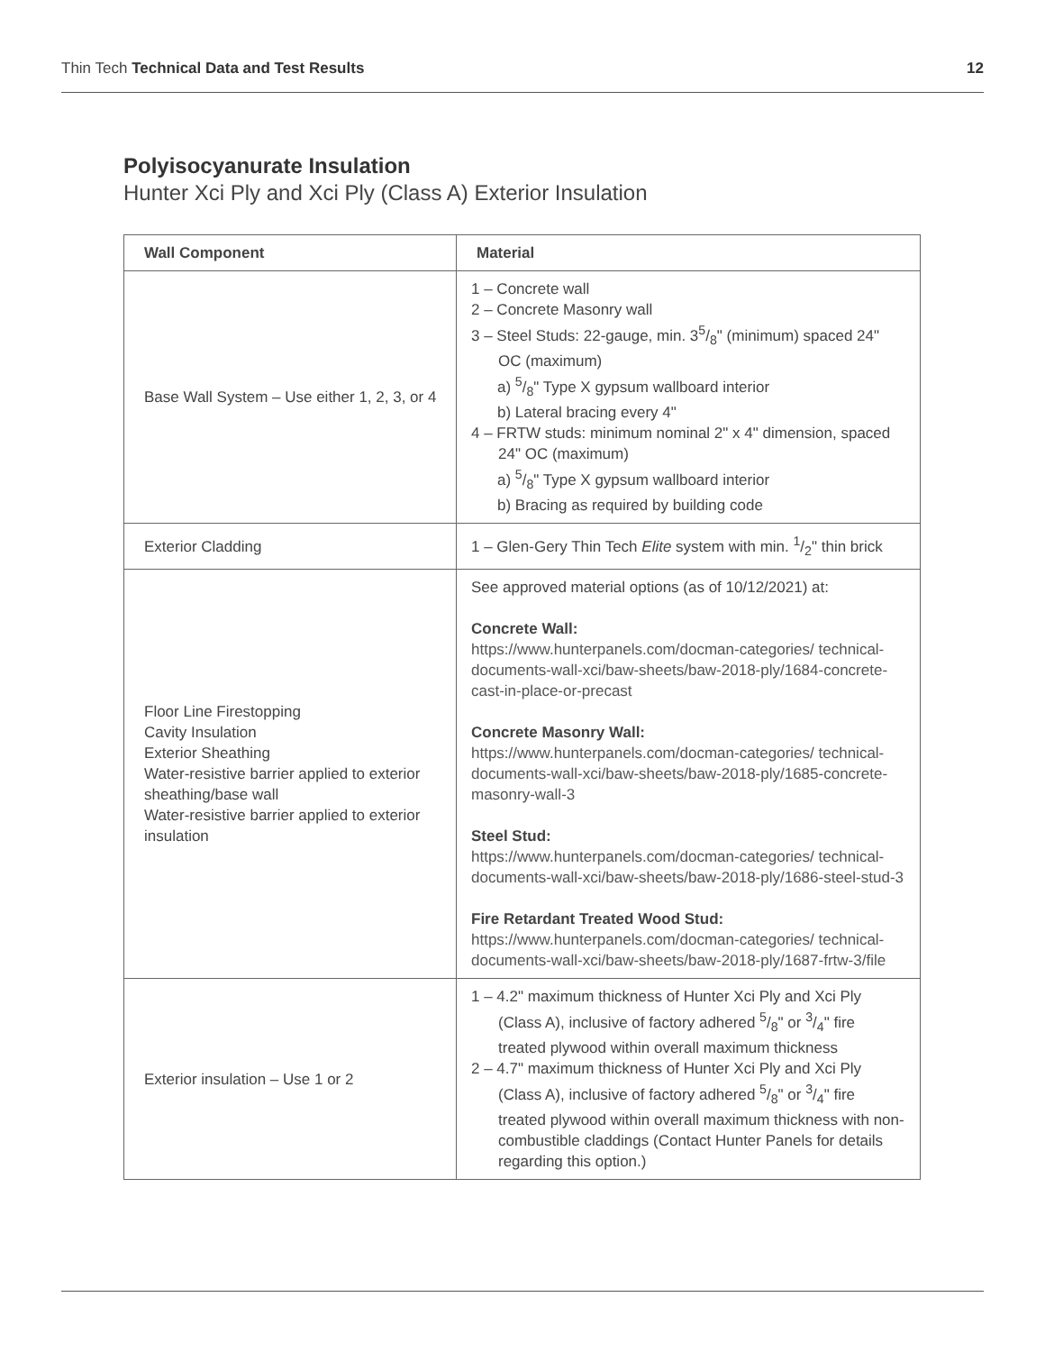Thin Tech Technical Data and Test Results 12
Polyisocyanurate Insulation
Hunter Xci Ply and Xci Ply (Class A) Exterior Insulation
| Wall Component | Material |
| --- | --- |
| Base Wall System – Use either 1, 2, 3, or 4 | 1 – Concrete wall 2 – Concrete Masonry wall 3 – Steel Studs: 22-gauge, min. 35/8" (minimum) spaced 24" OC (maximum) a) 5/8" Type X gypsum wallboard interior b) Lateral bracing every 4" 4 – FRTW studs: minimum nominal 2" x 4" dimension, spaced 24" OC (maximum) a) 5/8" Type X gypsum wallboard interior b) Bracing as required by building code |
| Exterior Cladding | 1 – Glen-Gery Thin Tech Elite system with min. 1/2" thin brick |
| Floor Line Firestopping Cavity Insulation Exterior Sheathing Water-resistive barrier applied to exterior sheathing/base wall Water-resistive barrier applied to exterior insulation | See approved material options (as of 10/12/2021) at: Concrete Wall: https://www.hunterpanels.com/docman-categories/ technical-documents-wall-xci/baw-sheets/baw-2018-ply/1684-concrete-cast-in-place-or-precast Concrete Masonry Wall: https://www.hunterpanels.com/docman-categories/ technical-documents-wall-xci/baw-sheets/baw-2018-ply/1685-concrete-masonry-wall-3 Steel Stud: https://www.hunterpanels.com/docman-categories/ technical-documents-wall-xci/baw-sheets/baw-2018-ply/1686-steel-stud-3 Fire Retardant Treated Wood Stud: https://www.hunterpanels.com/docman-categories/ technical-documents-wall-xci/baw-sheets/baw-2018-ply/1687-frtw-3/file |
| Exterior insulation – Use 1 or 2 | 1 – 4.2" maximum thickness of Hunter Xci Ply and Xci Ply (Class A), inclusive of factory adhered 5/8" or 3/4" fire treated plywood within overall maximum thickness 2 – 4.7" maximum thickness of Hunter Xci Ply and Xci Ply (Class A), inclusive of factory adhered 5/8" or 3/4" fire treated plywood within overall maximum thickness with non-combustible claddings (Contact Hunter Panels for details regarding this option.) |